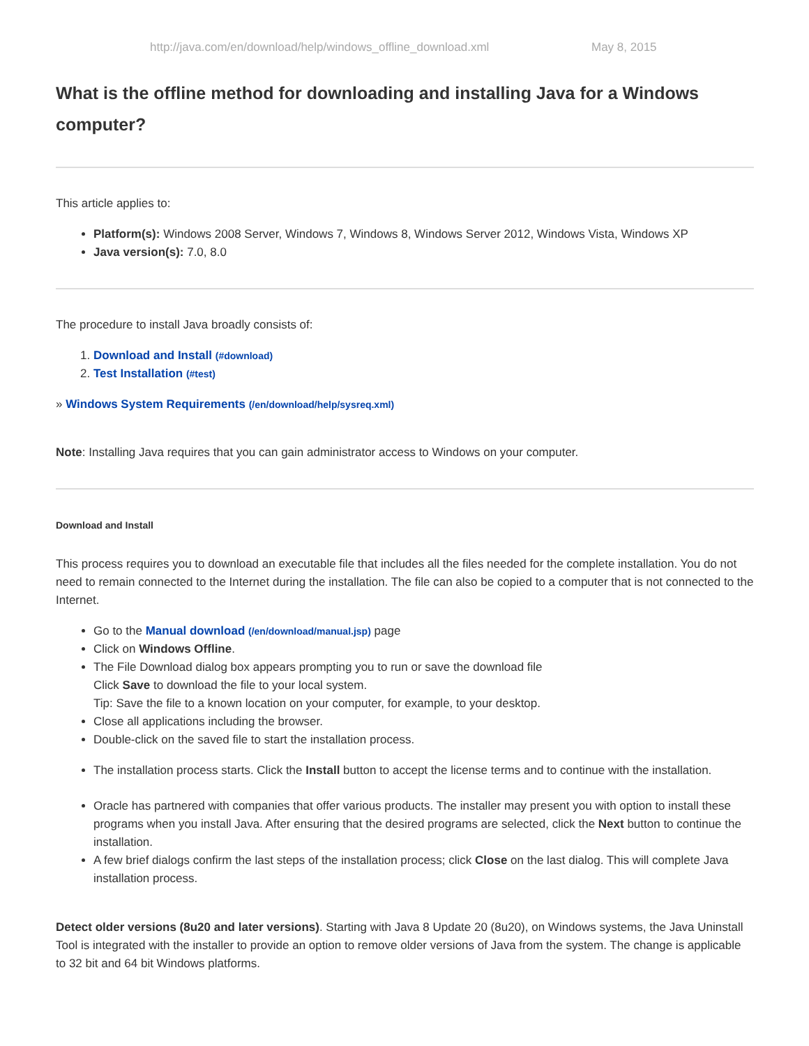http://java.com/en/download/help/windows_offline_download.xml May 8, 2015
What is the offline method for downloading and installing Java for a Windows computer?
This article applies to:
Platform(s): Windows 2008 Server, Windows 7, Windows 8, Windows Server 2012, Windows Vista, Windows XP
Java version(s): 7.0, 8.0
The procedure to install Java broadly consists of:
1. Download and Install (#download)
2. Test Installation (#test)
» Windows System Requirements (/en/download/help/sysreq.xml)
Note: Installing Java requires that you can gain administrator access to Windows on your computer.
Download and Install
This process requires you to download an executable file that includes all the files needed for the complete installation. You do not need to remain connected to the Internet during the installation. The file can also be copied to a computer that is not connected to the Internet.
Go to the Manual download (/en/download/manual.jsp) page
Click on Windows Offline.
The File Download dialog box appears prompting you to run or save the download file
Click Save to download the file to your local system.
Tip: Save the file to a known location on your computer, for example, to your desktop.
Close all applications including the browser.
Double-click on the saved file to start the installation process.
The installation process starts. Click the Install button to accept the license terms and to continue with the installation.
Oracle has partnered with companies that offer various products. The installer may present you with option to install these programs when you install Java. After ensuring that the desired programs are selected, click the Next button to continue the installation.
A few brief dialogs confirm the last steps of the installation process; click Close on the last dialog. This will complete Java installation process.
Detect older versions (8u20 and later versions). Starting with Java 8 Update 20 (8u20), on Windows systems, the Java Uninstall Tool is integrated with the installer to provide an option to remove older versions of Java from the system. The change is applicable to 32 bit and 64 bit Windows platforms.